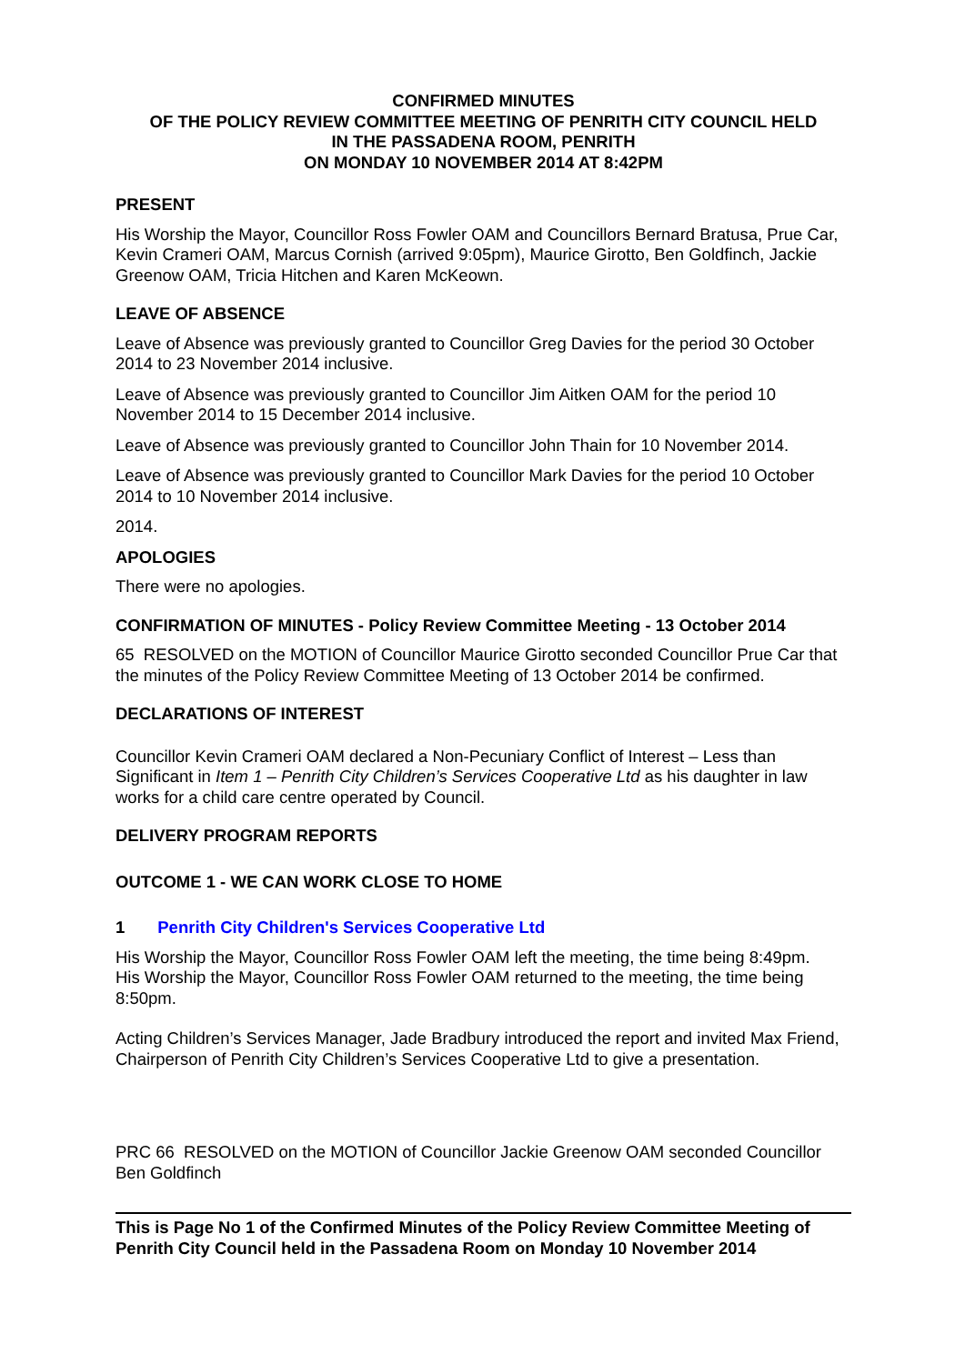CONFIRMED MINUTES
OF THE POLICY REVIEW COMMITTEE MEETING OF PENRITH CITY COUNCIL HELD
IN THE PASSADENA ROOM, PENRITH
ON MONDAY 10 NOVEMBER 2014 AT 8:42PM
PRESENT
His Worship the Mayor, Councillor Ross Fowler OAM and Councillors Bernard Bratusa, Prue Car, Kevin Crameri OAM, Marcus Cornish (arrived 9:05pm), Maurice Girotto, Ben Goldfinch, Jackie Greenow OAM, Tricia Hitchen and Karen McKeown.
LEAVE OF ABSENCE
Leave of Absence was previously granted to Councillor Greg Davies for the period 30 October 2014 to 23 November 2014 inclusive.
Leave of Absence was previously granted to Councillor Jim Aitken OAM for the period 10 November 2014 to 15 December 2014 inclusive.
Leave of Absence was previously granted to Councillor John Thain for 10 November 2014.
Leave of Absence was previously granted to Councillor Mark Davies for the period 10 October 2014 to 10 November 2014 inclusive.
2014.
APOLOGIES
There were no apologies.
CONFIRMATION OF MINUTES - Policy Review Committee Meeting - 13 October 2014
65 RESOLVED on the MOTION of Councillor Maurice Girotto seconded Councillor Prue Car that the minutes of the Policy Review Committee Meeting of 13 October 2014 be confirmed.
DECLARATIONS OF INTEREST
Councillor Kevin Crameri OAM declared a Non-Pecuniary Conflict of Interest – Less than Significant in Item 1 – Penrith City Children’s Services Cooperative Ltd as his daughter in law works for a child care centre operated by Council.
DELIVERY PROGRAM REPORTS
OUTCOME 1 - WE CAN WORK CLOSE TO HOME
1 Penrith City Children's Services Cooperative Ltd
His Worship the Mayor, Councillor Ross Fowler OAM left the meeting, the time being 8:49pm.
His Worship the Mayor, Councillor Ross Fowler OAM returned to the meeting, the time being 8:50pm.
Acting Children’s Services Manager, Jade Bradbury introduced the report and invited Max Friend, Chairperson of Penrith City Children’s Services Cooperative Ltd to give a presentation.
PRC 66 RESOLVED on the MOTION of Councillor Jackie Greenow OAM seconded Councillor Ben Goldfinch
This is Page No 1 of the Confirmed Minutes of the Policy Review Committee Meeting of Penrith City Council held in the Passadena Room on Monday 10 November 2014